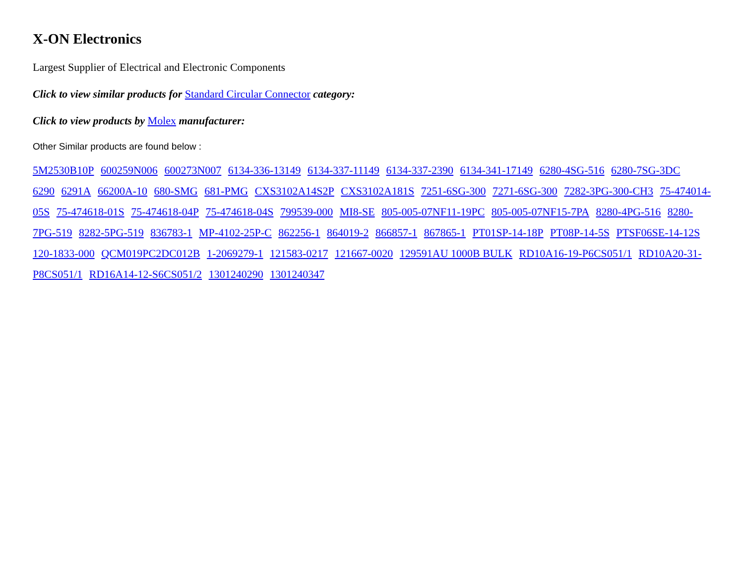X-ON Electronics
Largest Supplier of Electrical and Electronic Components
Click to view similar products for Standard Circular Connector category:
Click to view products by Molex manufacturer:
Other Similar products are found below :
5M2530B10P 600259N006 600273N007 6134-336-13149 6134-337-11149 6134-337-2390 6134-341-17149 6280-4SG-516 6280-7SG-3DC 6290 6291A 66200A-10 680-SMG 681-PMG CXS3102A14S2P CXS3102A181S 7251-6SG-300 7271-6SG-300 7282-3PG-300-CH3 75-474014-05S 75-474618-01S 75-474618-04P 75-474618-04S 799539-000 MI8-SE 805-005-07NF11-19PC 805-005-07NF15-7PA 8280-4PG-516 8280-7PG-519 8282-5PG-519 836783-1 MP-4102-25P-C 862256-1 864019-2 866857-1 867865-1 PT01SP-14-18P PT08P-14-5S PTSF06SE-14-12S 120-1833-000 QCM019PC2DC012B 1-2069279-1 121583-0217 121667-0020 129591AU 1000B BULK RD10A16-19-P6CS051/1 RD10A20-31-P8CS051/1 RD16A14-12-S6CS051/2 1301240290 1301240347